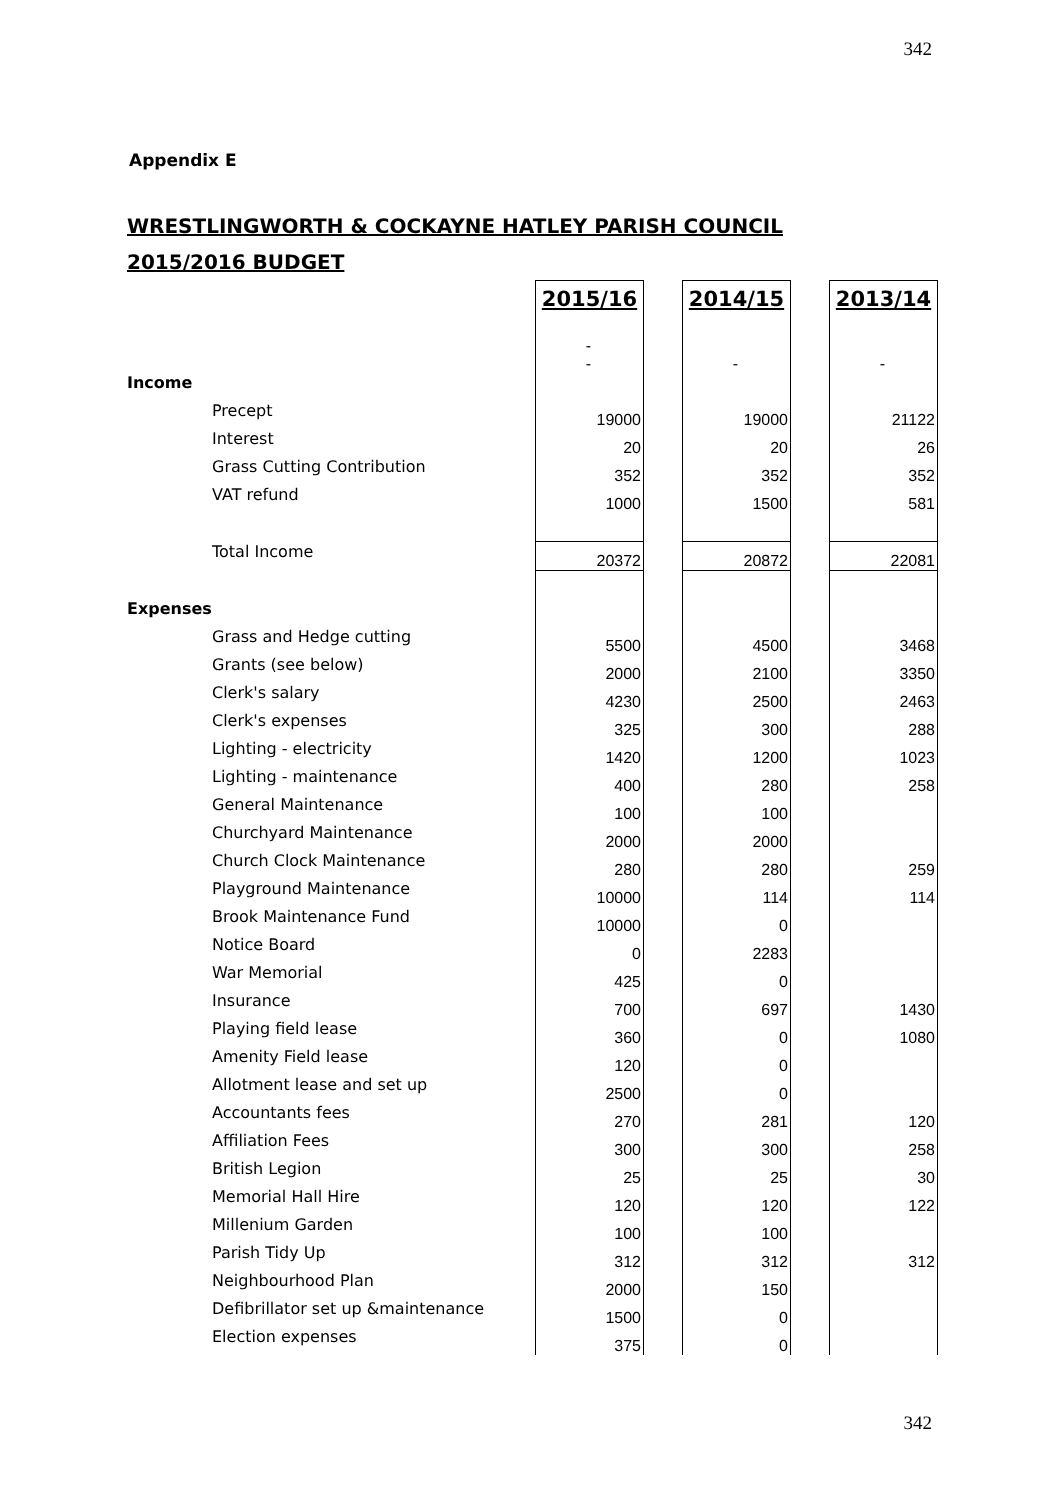342
Appendix E
WRESTLINGWORTH & COCKAYNE HATLEY PARISH COUNCIL
2015/2016 BUDGET
| | 2015/16 | | 2014/15 | | 2013/14 |
| | - - | | - | | - |
| Income | | | | | |
| Precept | 19000 | | 19000 | | 21122 |
| Interest | 20 | | 20 | | 26 |
| Grass Cutting Contribution | 352 | | 352 | | 352 |
| VAT refund | 1000 | | 1500 | | 581 |
| Total Income | 20372 | | 20872 | | 22081 |
| Expenses | | | | | |
| Grass and Hedge cutting | 5500 | | 4500 | | 3468 |
| Grants (see below) | 2000 | | 2100 | | 3350 |
| Clerk's salary | 4230 | | 2500 | | 2463 |
| Clerk's expenses | 325 | | 300 | | 288 |
| Lighting - electricity | 1420 | | 1200 | | 1023 |
| Lighting - maintenance | 400 | | 280 | | 258 |
| General Maintenance | 100 | | 100 | | |
| Churchyard Maintenance | 2000 | | 2000 | | |
| Church Clock Maintenance | 280 | | 280 | | 259 |
| Playground Maintenance | 10000 | | 114 | | 114 |
| Brook Maintenance Fund | 10000 | | 0 | | |
| Notice Board | 0 | | 2283 | | |
| War Memorial | 425 | | 0 | | |
| Insurance | 700 | | 697 | | 1430 |
| Playing field lease | 360 | | 0 | | 1080 |
| Amenity Field lease | 120 | | 0 | | |
| Allotment lease and set up | 2500 | | 0 | | |
| Accountants fees | 270 | | 281 | | 120 |
| Affiliation Fees | 300 | | 300 | | 258 |
| British Legion | 25 | | 25 | | 30 |
| Memorial Hall Hire | 120 | | 120 | | 122 |
| Millenium Garden | 100 | | 100 | | |
| Parish Tidy Up | 312 | | 312 | | 312 |
| Neighbourhood Plan | 2000 | | 150 | | |
| Defibrillator set up &maintenance | 1500 | | 0 | | |
| Election expenses | 375 | | 0 | | |
342